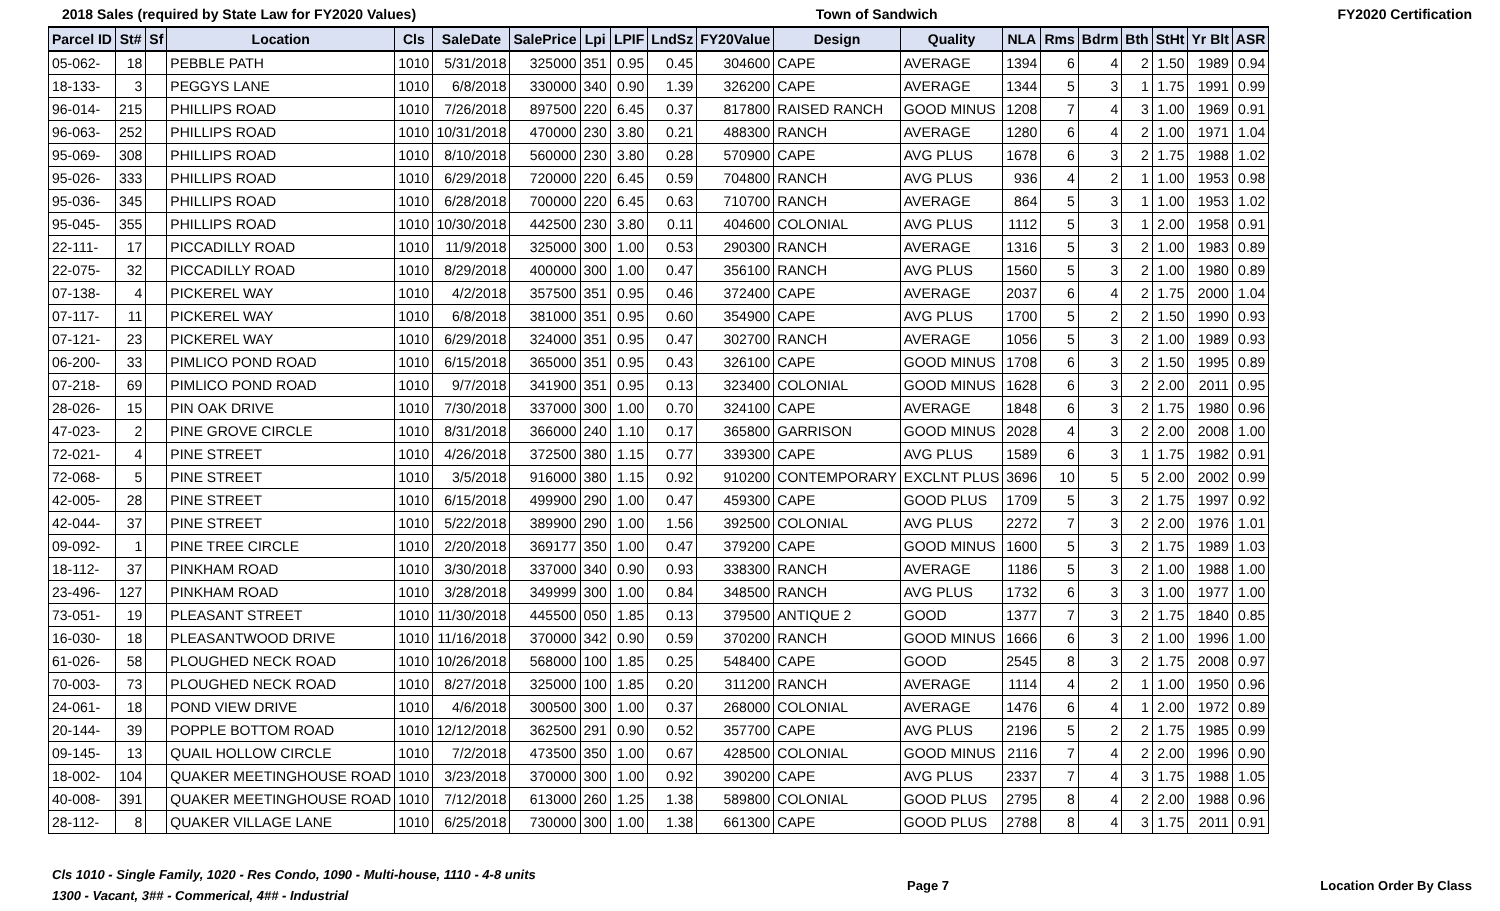2018 Sales (required by State Law for FY2020 Values) Town of Sandwich FY2020 Certification
| Parcel ID | St# | Sf | Location | Cls | SaleDate | SalePrice | Lpi | LPIF | LndSz | FY20Value | Design | Quality | NLA | Rms | Bdrm | Bth | StHt | Yr Blt | ASR |
| --- | --- | --- | --- | --- | --- | --- | --- | --- | --- | --- | --- | --- | --- | --- | --- | --- | --- | --- | --- |
| 05-062- | 18 | | PEBBLE PATH | 1010 | 5/31/2018 | 325000 | 351 | 0.95 | 0.45 | 304600 | CAPE | AVERAGE | 1394 | 6 | 4 | 2 | 1.50 | 1989 | 0.94 |
| 18-133- | 3 | | PEGGYS LANE | 1010 | 6/8/2018 | 330000 | 340 | 0.90 | 1.39 | 326200 | CAPE | AVERAGE | 1344 | 5 | 3 | 1 | 1.75 | 1991 | 0.99 |
| 96-014- | 215 | | PHILLIPS ROAD | 1010 | 7/26/2018 | 897500 | 220 | 6.45 | 0.37 | 817800 | RAISED RANCH | GOOD MINUS | 1208 | 7 | 4 | 3 | 1.00 | 1969 | 0.91 |
| 96-063- | 252 | | PHILLIPS ROAD | 1010 | 10/31/2018 | 470000 | 230 | 3.80 | 0.21 | 488300 | RANCH | AVERAGE | 1280 | 6 | 4 | 2 | 1.00 | 1971 | 1.04 |
| 95-069- | 308 | | PHILLIPS ROAD | 1010 | 8/10/2018 | 560000 | 230 | 3.80 | 0.28 | 570900 | CAPE | AVG PLUS | 1678 | 6 | 3 | 2 | 1.75 | 1988 | 1.02 |
| 95-026- | 333 | | PHILLIPS ROAD | 1010 | 6/29/2018 | 720000 | 220 | 6.45 | 0.59 | 704800 | RANCH | AVG PLUS | 936 | 4 | 2 | 1 | 1.00 | 1953 | 0.98 |
| 95-036- | 345 | | PHILLIPS ROAD | 1010 | 6/28/2018 | 700000 | 220 | 6.45 | 0.63 | 710700 | RANCH | AVERAGE | 864 | 5 | 3 | 1 | 1.00 | 1953 | 1.02 |
| 95-045- | 355 | | PHILLIPS ROAD | 1010 | 10/30/2018 | 442500 | 230 | 3.80 | 0.11 | 404600 | COLONIAL | AVG PLUS | 1112 | 5 | 3 | 1 | 2.00 | 1958 | 0.91 |
| 22-111- | 17 | | PICCADILLY ROAD | 1010 | 11/9/2018 | 325000 | 300 | 1.00 | 0.53 | 290300 | RANCH | AVERAGE | 1316 | 5 | 3 | 2 | 1.00 | 1983 | 0.89 |
| 22-075- | 32 | | PICCADILLY ROAD | 1010 | 8/29/2018 | 400000 | 300 | 1.00 | 0.47 | 356100 | RANCH | AVG PLUS | 1560 | 5 | 3 | 2 | 1.00 | 1980 | 0.89 |
| 07-138- | 4 | | PICKEREL WAY | 1010 | 4/2/2018 | 357500 | 351 | 0.95 | 0.46 | 372400 | CAPE | AVERAGE | 2037 | 6 | 4 | 2 | 1.75 | 2000 | 1.04 |
| 07-117- | 11 | | PICKEREL WAY | 1010 | 6/8/2018 | 381000 | 351 | 0.95 | 0.60 | 354900 | CAPE | AVG PLUS | 1700 | 5 | 2 | 2 | 1.50 | 1990 | 0.93 |
| 07-121- | 23 | | PICKEREL WAY | 1010 | 6/29/2018 | 324000 | 351 | 0.95 | 0.47 | 302700 | RANCH | AVERAGE | 1056 | 5 | 3 | 2 | 1.00 | 1989 | 0.93 |
| 06-200- | 33 | | PIMLICO POND ROAD | 1010 | 6/15/2018 | 365000 | 351 | 0.95 | 0.43 | 326100 | CAPE | GOOD MINUS | 1708 | 6 | 3 | 2 | 1.50 | 1995 | 0.89 |
| 07-218- | 69 | | PIMLICO POND ROAD | 1010 | 9/7/2018 | 341900 | 351 | 0.95 | 0.13 | 323400 | COLONIAL | GOOD MINUS | 1628 | 6 | 3 | 2 | 2.00 | 2011 | 0.95 |
| 28-026- | 15 | | PIN OAK DRIVE | 1010 | 7/30/2018 | 337000 | 300 | 1.00 | 0.70 | 324100 | CAPE | AVERAGE | 1848 | 6 | 3 | 2 | 1.75 | 1980 | 0.96 |
| 47-023- | 2 | | PINE GROVE CIRCLE | 1010 | 8/31/2018 | 366000 | 240 | 1.10 | 0.17 | 365800 | GARRISON | GOOD MINUS | 2028 | 4 | 3 | 2 | 2.00 | 2008 | 1.00 |
| 72-021- | 4 | | PINE STREET | 1010 | 4/26/2018 | 372500 | 380 | 1.15 | 0.77 | 339300 | CAPE | AVG PLUS | 1589 | 6 | 3 | 1 | 1.75 | 1982 | 0.91 |
| 72-068- | 5 | | PINE STREET | 1010 | 3/5/2018 | 916000 | 380 | 1.15 | 0.92 | 910200 | CONTEMPORARY | EXCLNT PLUS | 3696 | 10 | 5 | 5 | 2.00 | 2002 | 0.99 |
| 42-005- | 28 | | PINE STREET | 1010 | 6/15/2018 | 499900 | 290 | 1.00 | 0.47 | 459300 | CAPE | GOOD PLUS | 1709 | 5 | 3 | 2 | 1.75 | 1997 | 0.92 |
| 42-044- | 37 | | PINE STREET | 1010 | 5/22/2018 | 389900 | 290 | 1.00 | 1.56 | 392500 | COLONIAL | AVG PLUS | 2272 | 7 | 3 | 2 | 2.00 | 1976 | 1.01 |
| 09-092- | 1 | | PINE TREE CIRCLE | 1010 | 2/20/2018 | 369177 | 350 | 1.00 | 0.47 | 379200 | CAPE | GOOD MINUS | 1600 | 5 | 3 | 2 | 1.75 | 1989 | 1.03 |
| 18-112- | 37 | | PINKHAM ROAD | 1010 | 3/30/2018 | 337000 | 340 | 0.90 | 0.93 | 338300 | RANCH | AVERAGE | 1186 | 5 | 3 | 2 | 1.00 | 1988 | 1.00 |
| 23-496- | 127 | | PINKHAM ROAD | 1010 | 3/28/2018 | 349999 | 300 | 1.00 | 0.84 | 348500 | RANCH | AVG PLUS | 1732 | 6 | 3 | 3 | 1.00 | 1977 | 1.00 |
| 73-051- | 19 | | PLEASANT STREET | 1010 | 11/30/2018 | 445500 | 050 | 1.85 | 0.13 | 379500 | ANTIQUE 2 | GOOD | 1377 | 7 | 3 | 2 | 1.75 | 1840 | 0.85 |
| 16-030- | 18 | | PLEASANTWOOD DRIVE | 1010 | 11/16/2018 | 370000 | 342 | 0.90 | 0.59 | 370200 | RANCH | GOOD MINUS | 1666 | 6 | 3 | 2 | 1.00 | 1996 | 1.00 |
| 61-026- | 58 | | PLOUGHED NECK ROAD | 1010 | 10/26/2018 | 568000 | 100 | 1.85 | 0.25 | 548400 | CAPE | GOOD | 2545 | 8 | 3 | 2 | 1.75 | 2008 | 0.97 |
| 70-003- | 73 | | PLOUGHED NECK ROAD | 1010 | 8/27/2018 | 325000 | 100 | 1.85 | 0.20 | 311200 | RANCH | AVERAGE | 1114 | 4 | 2 | 1 | 1.00 | 1950 | 0.96 |
| 24-061- | 18 | | POND VIEW DRIVE | 1010 | 4/6/2018 | 300500 | 300 | 1.00 | 0.37 | 268000 | COLONIAL | AVERAGE | 1476 | 6 | 4 | 1 | 2.00 | 1972 | 0.89 |
| 20-144- | 39 | | POPPLE BOTTOM ROAD | 1010 | 12/12/2018 | 362500 | 291 | 0.90 | 0.52 | 357700 | CAPE | AVG PLUS | 2196 | 5 | 2 | 2 | 1.75 | 1985 | 0.99 |
| 09-145- | 13 | | QUAIL HOLLOW CIRCLE | 1010 | 7/2/2018 | 473500 | 350 | 1.00 | 0.67 | 428500 | COLONIAL | GOOD MINUS | 2116 | 7 | 4 | 2 | 2.00 | 1996 | 0.90 |
| 18-002- | 104 | | QUAKER MEETINGHOUSE ROAD | 1010 | 3/23/2018 | 370000 | 300 | 1.00 | 0.92 | 390200 | CAPE | AVG PLUS | 2337 | 7 | 4 | 3 | 1.75 | 1988 | 1.05 |
| 40-008- | 391 | | QUAKER MEETINGHOUSE ROAD | 1010 | 7/12/2018 | 613000 | 260 | 1.25 | 1.38 | 589800 | COLONIAL | GOOD PLUS | 2795 | 8 | 4 | 2 | 2.00 | 1988 | 0.96 |
| 28-112- | 8 | | QUAKER VILLAGE LANE | 1010 | 6/25/2018 | 730000 | 300 | 1.00 | 1.38 | 661300 | CAPE | GOOD PLUS | 2788 | 8 | 4 | 3 | 1.75 | 2011 | 0.91 |
Cls 1010 - Single Family, 1020 - Res Condo, 1090 - Multi-house, 1110 - 4-8 units
1300 - Vacant, 3## - Commerical, 4## - Industrial
Page 7 Location Order By Class